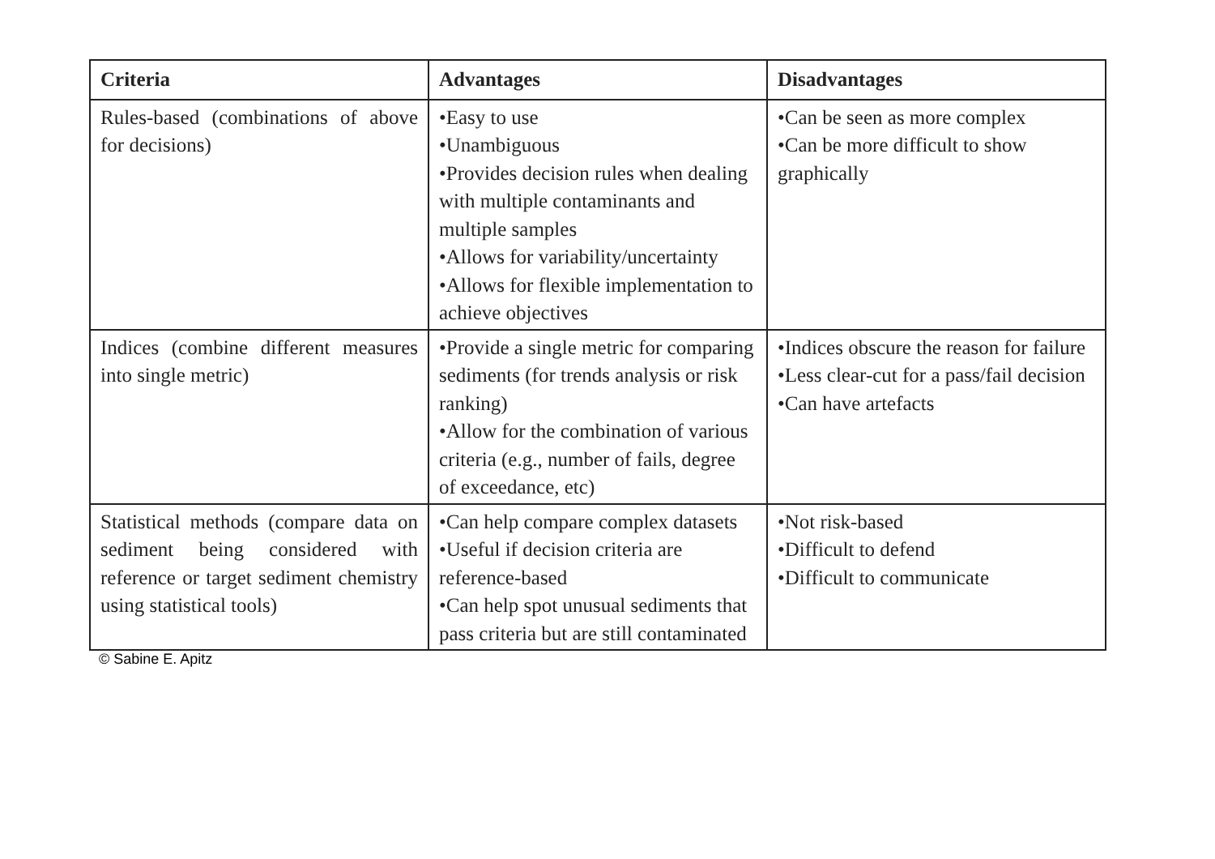| Criteria | Advantages | Disadvantages |
| --- | --- | --- |
| Rules-based (combinations of above for decisions) | •Easy to use •Unambiguous •Provides decision rules when dealing with multiple contaminants and multiple samples •Allows for variability/uncertainty •Allows for flexible implementation to achieve objectives | •Can be seen as more complex •Can be more difficult to show graphically |
| Indices (combine different measures into single metric) | •Provide a single metric for comparing sediments (for trends analysis or risk ranking) •Allow for the combination of various criteria (e.g., number of fails, degree of exceedance, etc) | •Indices obscure the reason for failure •Less clear-cut for a pass/fail decision •Can have artefacts |
| Statistical methods (compare data on sediment being considered with reference or target sediment chemistry using statistical tools) | •Can help compare complex datasets •Useful if decision criteria are reference-based •Can help spot unusual sediments that pass criteria but are still contaminated | •Not risk-based •Difficult to defend •Difficult to communicate |
© Sabine E. Apitz